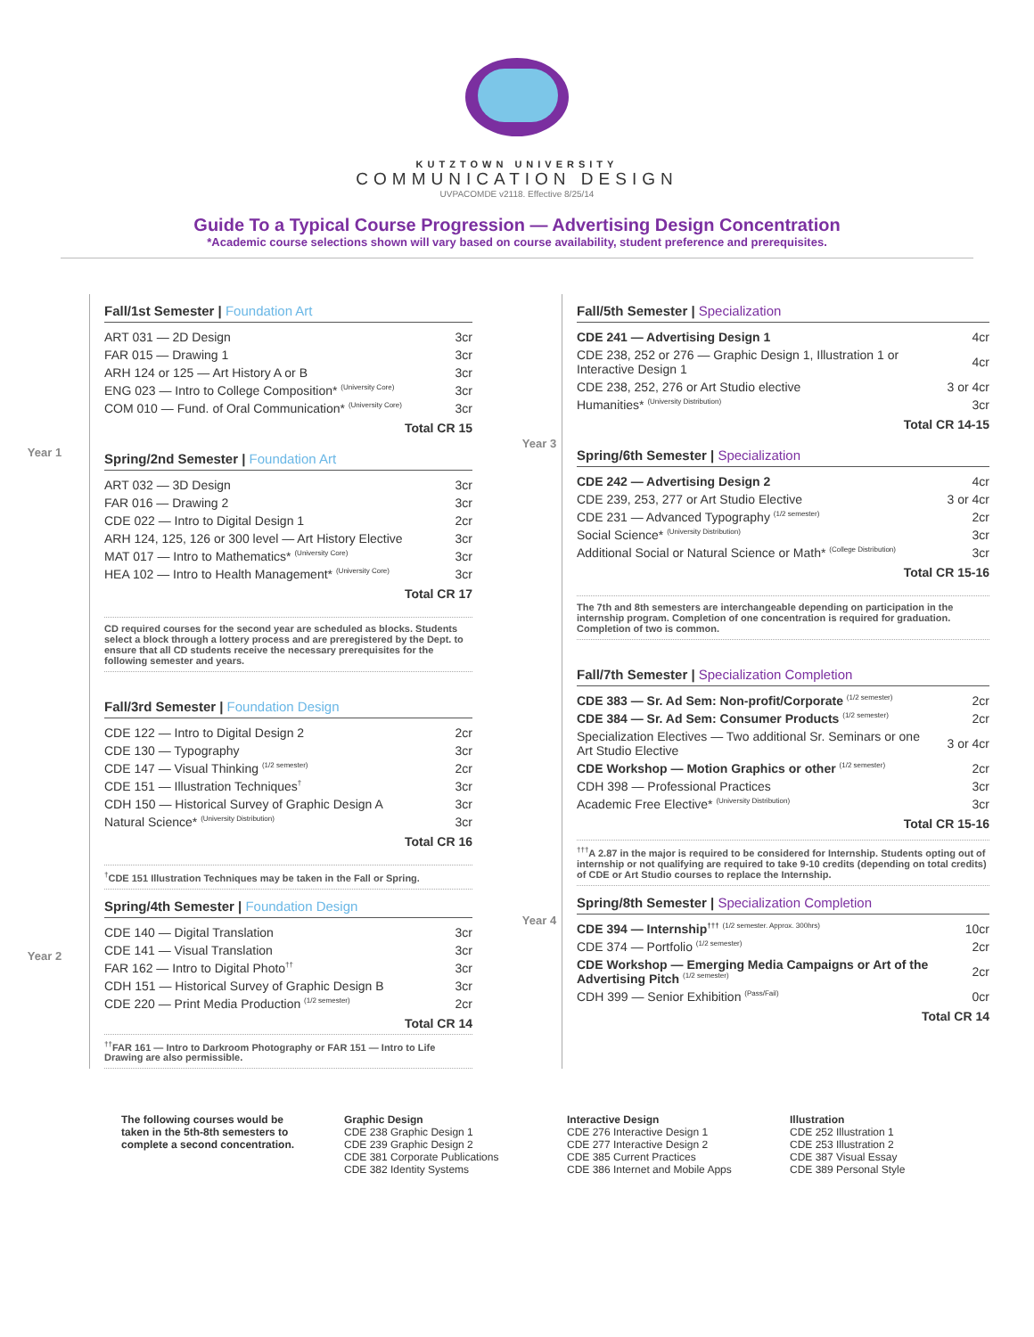KUTZTOWN UNIVERSITY
COMMUNICATION DESIGN
UVPACOMDE v2118. Effective 8/25/14
Guide To a Typical Course Progression — Advertising Design Concentration
*Academic course selections shown will vary based on course availability, student preference and prerequisites.
Year 1
Year 2
Fall/1st Semester | Foundation Art
| ART 031 — 2D Design | 3cr |
| FAR 015 — Drawing 1 | 3cr |
| ARH 124 or 125 — Art History A or B | 3cr |
| ENG 023 — Intro to College Composition* <sup>(University Core)</sup> | 3cr |
| COM 010 — Fund. of Oral Communication* <sup>(University Core)</sup> | 3cr |
Total CR 15
Spring/2nd Semester | Foundation Art
| ART 032 — 3D Design | 3cr |
| FAR 016 — Drawing 2 | 3cr |
| CDE 022 — Intro to Digital Design 1 | 2cr |
| ARH 124, 125, 126 or 300 level — Art History Elective | 3cr |
| MAT 017 — Intro to Mathematics* <sup>(University Core)</sup> | 3cr |
| HEA 102 — Intro to Health Management* <sup>(University Core)</sup> | 3cr |
Total CR 17
CD required courses for the second year are scheduled as blocks. Students select a block through a lottery process and are preregistered by the Dept. to ensure that all CD students receive the necessary prerequisites for the following semester and years.
Fall/3rd Semester | Foundation Design
| CDE 122 — Intro to Digital Design 2 | 2cr |
| CDE 130 — Typography | 3cr |
| CDE 147 — Visual Thinking <sup>(1/2 semester)</sup> | 2cr |
| CDE 151 — Illustration Techniques<sup>†</sup> | 3cr |
| CDH 150 — Historical Survey of Graphic Design A | 3cr |
| Natural Science* <sup>(University Distribution)</sup> | 3cr |
Total CR 16
<sup>†</sup> CDE 151 Illustration Techniques may be taken in the Fall or Spring.
Spring/4th Semester | Foundation Design
| CDE 140 — Digital Translation | 3cr |
| CDE 141 — Visual Translation | 3cr |
| FAR 162 — Intro to Digital Photo<sup>††</sup> | 3cr |
| CDH 151 — Historical Survey of Graphic Design B | 3cr |
| CDE 220 — Print Media Production <sup>(1/2 semester)</sup> | 2cr |
Total CR 14
<sup>††</sup> FAR 161 — Intro to Darkroom Photography or FAR 151 — Intro to Life Drawing are also permissible.
Year 3
Year 4
Fall/5th Semester | Specialization
| CDE 241 — Advertising Design 1 | 4cr |
| CDE 238, 252 or 276 — Graphic Design 1, Illustration 1 or Interactive Design 1 | 4cr |
| CDE 238, 252, 276 or Art Studio elective | 3 or 4cr |
| Humanities* <sup>(University Distribution)</sup> | 3cr |
Total CR 14-15
Spring/6th Semester | Specialization
| CDE 242 — Advertising Design 2 | 4cr |
| CDE 239, 253, 277 or Art Studio Elective | 3 or 4cr |
| CDE 231 — Advanced Typography <sup>(1/2 semester)</sup> | 2cr |
| Social Science* <sup>(University Distribution)</sup> | 3cr |
| Additional Social or Natural Science or Math* <sup>(College Distribution)</sup> | 3cr |
Total CR 15-16
The 7th and 8th semesters are interchangeable depending on participation in the internship program. Completion of one concentration is required for graduation. Completion of two is common.
Fall/7th Semester | Specialization Completion
| CDE 383 — Sr. Ad Sem: Non-profit/Corporate <sup>(1/2 semester)</sup> | 2cr |
| CDE 384 — Sr. Ad Sem: Consumer Products <sup>(1/2 semester)</sup> | 2cr |
| Specialization Electives — Two additional Sr. Seminars or one Art Studio Elective | 3 or 4cr |
| CDE Workshop — Motion Graphics or other <sup>(1/2 semester)</sup> | 2cr |
| CDH 398 — Professional Practices | 3cr |
| Academic Free Elective* <sup>(University Distribution)</sup> | 3cr |
Total CR 15-16
<sup>†††</sup> A 2.87 in the major is required to be considered for Internship. Students opting out of internship or not qualifying are required to take 9-10 credits (depending on total credits) of CDE or Art Studio courses to replace the Internship.
Spring/8th Semester | Specialization Completion
| CDE 394 — Internship<sup>†††</sup> <sup>(1/2 semester. Approx. 300hrs)</sup> | 10cr |
| CDE 374 — Portfolio <sup>(1/2 semester)</sup> | 2cr |
| CDE Workshop — Emerging Media Campaigns or Art of the Advertising Pitch <sup>(1/2 semester)</sup> | 2cr |
| CDH 399 — Senior Exhibition <sup>(Pass/Fail)</sup> | 0cr |
Total CR 14
The following courses would be taken in the 5th-8th semesters to complete a second concentration.
Graphic Design
CDE 238 Graphic Design 1
CDE 239 Graphic Design 2
CDE 381 Corporate Publications
CDE 382 Identity Systems
Interactive Design
CDE 276 Interactive Design 1
CDE 277 Interactive Design 2
CDE 385 Current Practices
CDE 386 Internet and Mobile Apps
Illustration
CDE 252 Illustration 1
CDE 253 Illustration 2
CDE 387 Visual Essay
CDE 389 Personal Style